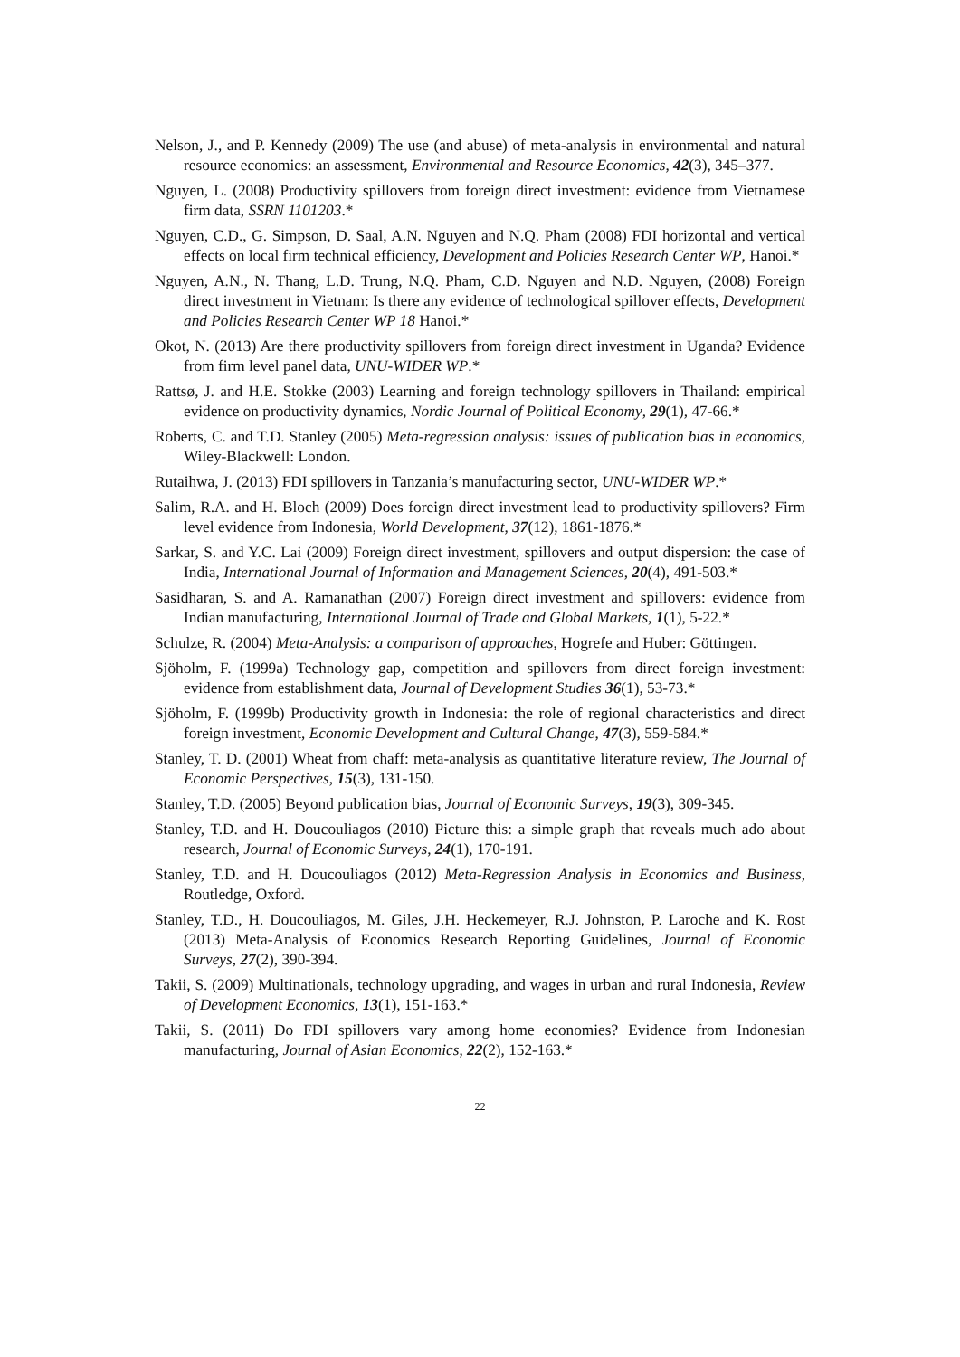Nelson, J., and P. Kennedy (2009) The use (and abuse) of meta-analysis in environmental and natural resource economics: an assessment, Environmental and Resource Economics, 42(3), 345–377.
Nguyen, L. (2008) Productivity spillovers from foreign direct investment: evidence from Vietnamese firm data, SSRN 1101203.*
Nguyen, C.D., G. Simpson, D. Saal, A.N. Nguyen and N.Q. Pham (2008) FDI horizontal and vertical effects on local firm technical efficiency, Development and Policies Research Center WP, Hanoi.*
Nguyen, A.N., N. Thang, L.D. Trung, N.Q. Pham, C.D. Nguyen and N.D. Nguyen, (2008) Foreign direct investment in Vietnam: Is there any evidence of technological spillover effects, Development and Policies Research Center WP 18 Hanoi.*
Okot, N. (2013) Are there productivity spillovers from foreign direct investment in Uganda? Evidence from firm level panel data, UNU-WIDER WP.*
Rattsø, J. and H.E. Stokke (2003) Learning and foreign technology spillovers in Thailand: empirical evidence on productivity dynamics, Nordic Journal of Political Economy, 29(1), 47-66.*
Roberts, C. and T.D. Stanley (2005) Meta-regression analysis: issues of publication bias in economics, Wiley-Blackwell: London.
Rutaihwa, J. (2013) FDI spillovers in Tanzania’s manufacturing sector, UNU-WIDER WP.*
Salim, R.A. and H. Bloch (2009) Does foreign direct investment lead to productivity spillovers? Firm level evidence from Indonesia, World Development, 37(12), 1861-1876.*
Sarkar, S. and Y.C. Lai (2009) Foreign direct investment, spillovers and output dispersion: the case of India, International Journal of Information and Management Sciences, 20(4), 491-503.*
Sasidharan, S. and A. Ramanathan (2007) Foreign direct investment and spillovers: evidence from Indian manufacturing, International Journal of Trade and Global Markets, 1(1), 5-22.*
Schulze, R. (2004) Meta-Analysis: a comparison of approaches, Hogrefe and Huber: Göttingen.
Sjöholm, F. (1999a) Technology gap, competition and spillovers from direct foreign investment: evidence from establishment data, Journal of Development Studies 36(1), 53-73.*
Sjöholm, F. (1999b) Productivity growth in Indonesia: the role of regional characteristics and direct foreign investment, Economic Development and Cultural Change, 47(3), 559-584.*
Stanley, T. D. (2001) Wheat from chaff: meta-analysis as quantitative literature review, The Journal of Economic Perspectives, 15(3), 131-150.
Stanley, T.D. (2005) Beyond publication bias, Journal of Economic Surveys, 19(3), 309-345.
Stanley, T.D. and H. Doucouliagos (2010) Picture this: a simple graph that reveals much ado about research, Journal of Economic Surveys, 24(1), 170-191.
Stanley, T.D. and H. Doucouliagos (2012) Meta-Regression Analysis in Economics and Business, Routledge, Oxford.
Stanley, T.D., H. Doucouliagos, M. Giles, J.H. Heckemeyer, R.J. Johnston, P. Laroche and K. Rost (2013) Meta-Analysis of Economics Research Reporting Guidelines, Journal of Economic Surveys, 27(2), 390-394.
Takii, S. (2009) Multinationals, technology upgrading, and wages in urban and rural Indonesia, Review of Development Economics, 13(1), 151-163.*
Takii, S. (2011) Do FDI spillovers vary among home economies? Evidence from Indonesian manufacturing, Journal of Asian Economics, 22(2), 152-163.*
22